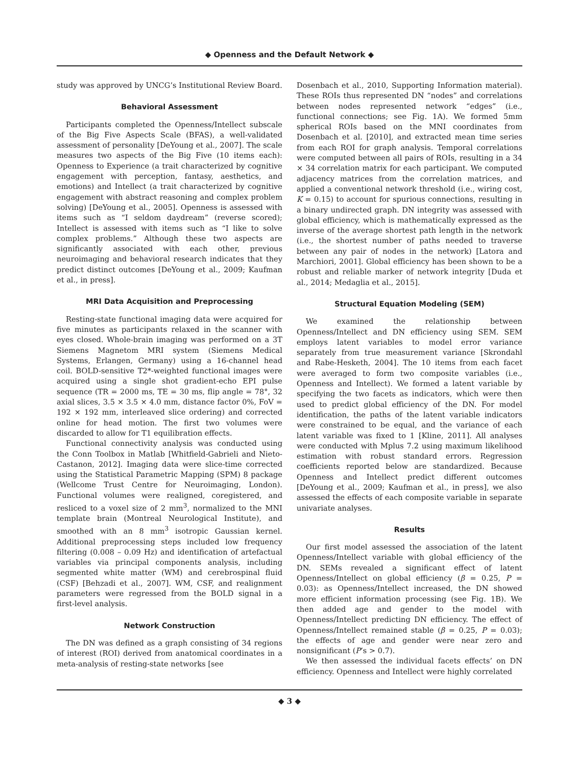◆ Openness and the Default Network ◆
study was approved by UNCG’s Institutional Review Board.
Behavioral Assessment
Participants completed the Openness/Intellect subscale of the Big Five Aspects Scale (BFAS), a well-validated assessment of personality [DeYoung et al., 2007]. The scale measures two aspects of the Big Five (10 items each): Openness to Experience (a trait characterized by cognitive engagement with perception, fantasy, aesthetics, and emotions) and Intellect (a trait characterized by cognitive engagement with abstract reasoning and complex problem solving) [DeYoung et al., 2005]. Openness is assessed with items such as “I seldom daydream” (reverse scored); Intellect is assessed with items such as “I like to solve complex problems.” Although these two aspects are significantly associated with each other, previous neuroimaging and behavioral research indicates that they predict distinct outcomes [DeYoung et al., 2009; Kaufman et al., in press].
MRI Data Acquisition and Preprocessing
Resting-state functional imaging data were acquired for five minutes as participants relaxed in the scanner with eyes closed. Whole-brain imaging was performed on a 3T Siemens Magnetom MRI system (Siemens Medical Systems, Erlangen, Germany) using a 16-channel head coil. BOLD-sensitive T2*-weighted functional images were acquired using a single shot gradient-echo EPI pulse sequence (TR = 2000 ms, TE = 30 ms, flip angle = 78°, 32 axial slices, 3.5 × 3.5 × 4.0 mm, distance factor 0%, FoV = 192 × 192 mm, interleaved slice ordering) and corrected online for head motion. The first two volumes were discarded to allow for T1 equilibration effects.
Functional connectivity analysis was conducted using the Conn Toolbox in Matlab [Whitfield-Gabrieli and Nieto-Castanon, 2012]. Imaging data were slice-time corrected using the Statistical Parametric Mapping (SPM) 8 package (Wellcome Trust Centre for Neuroimaging, London). Functional volumes were realigned, coregistered, and resliced to a voxel size of 2 mm<sup>3</sup>, normalized to the MNI template brain (Montreal Neurological Institute), and smoothed with an 8 mm<sup>3</sup> isotropic Gaussian kernel. Additional preprocessing steps included low frequency filtering (0.008 – 0.09 Hz) and identification of artefactual variables via principal components analysis, including segmented white matter (WM) and cerebrospinal fluid (CSF) [Behzadi et al., 2007]. WM, CSF, and realignment parameters were regressed from the BOLD signal in a first-level analysis.
Network Construction
The DN was defined as a graph consisting of 34 regions of interest (ROI) derived from anatomical coordinates in a meta-analysis of resting-state networks [see
Dosenbach et al., 2010, Supporting Information material). These ROIs thus represented DN “nodes” and correlations between nodes represented network “edges” (i.e., functional connections; see Fig. 1A). We formed 5mm spherical ROIs based on the MNI coordinates from Dosenbach et al. [2010], and extracted mean time series from each ROI for graph analysis. Temporal correlations were computed between all pairs of ROIs, resulting in a 34 × 34 correlation matrix for each participant. We computed adjacency matrices from the correlation matrices, and applied a conventional network threshold (i.e., wiring cost, K = 0.15) to account for spurious connections, resulting in a binary undirected graph. DN integrity was assessed with global efficiency, which is mathematically expressed as the inverse of the average shortest path length in the network (i.e., the shortest number of paths needed to traverse between any pair of nodes in the network) [Latora and Marchiori, 2001]. Global efficiency has been shown to be a robust and reliable marker of network integrity [Duda et al., 2014; Medaglia et al., 2015].
Structural Equation Modeling (SEM)
We examined the relationship between Openness/Intellect and DN efficiency using SEM. SEM employs latent variables to model error variance separately from true measurement variance [Skrondahl and Rabe-Hesketh, 2004]. The 10 items from each facet were averaged to form two composite variables (i.e., Openness and Intellect). We formed a latent variable by specifying the two facets as indicators, which were then used to predict global efficiency of the DN. For model identification, the paths of the latent variable indicators were constrained to be equal, and the variance of each latent variable was fixed to 1 [Kline, 2011]. All analyses were conducted with Mplus 7.2 using maximum likelihood estimation with robust standard errors. Regression coefficients reported below are standardized. Because Openness and Intellect predict different outcomes [DeYoung et al., 2009; Kaufman et al., in press], we also assessed the effects of each composite variable in separate univariate analyses.
Results
Our first model assessed the association of the latent Openness/Intellect variable with global efficiency of the DN. SEMs revealed a significant effect of latent Openness/Intellect on global efficiency (β = 0.25, P = 0.03): as Openness/Intellect increased, the DN showed more efficient information processing (see Fig. 1B). We then added age and gender to the model with Openness/Intellect predicting DN efficiency. The effect of Openness/Intellect remained stable (β = 0.25, P = 0.03); the effects of age and gender were near zero and nonsignificant (P’s > 0.7).
We then assessed the individual facets effects’ on DN efficiency. Openness and Intellect were highly correlated
◆ 3 ◆